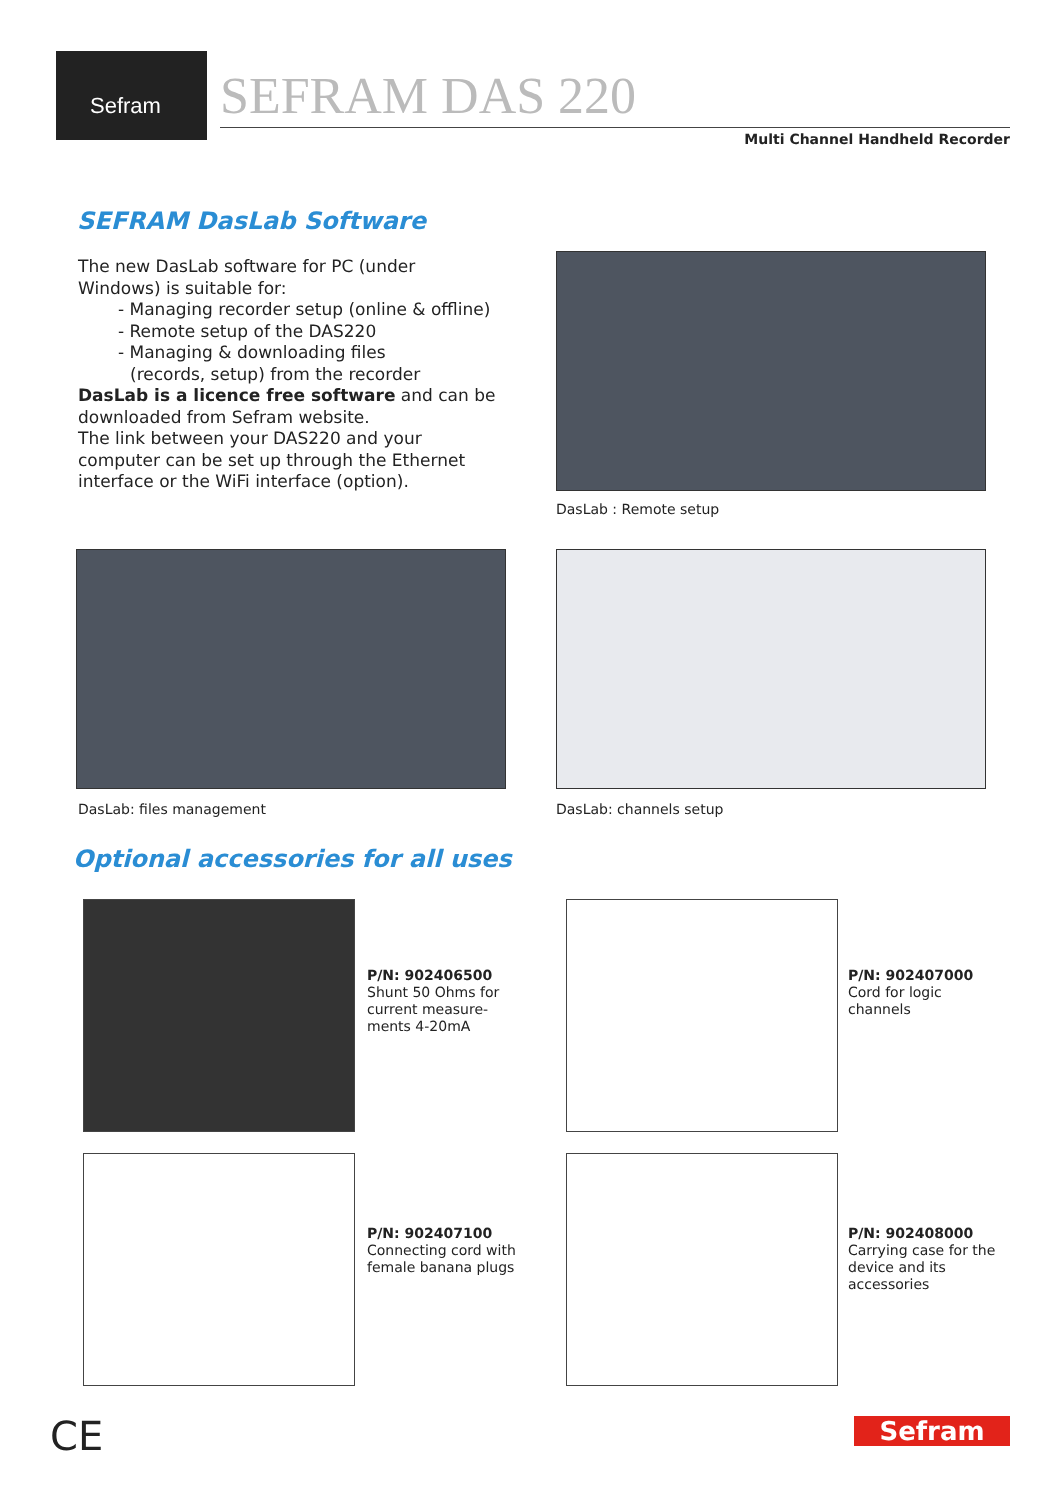Sefram
SEFRAM DAS 220
Multi Channel Handheld Recorder
SEFRAM DasLab Software
The new DasLab software for PC (under Windows) is suitable for:
- Managing recorder setup (online & offline)
- Remote setup of the DAS220
- Managing & downloading files
(records, setup) from the recorder
DasLab is a licence free software and can be downloaded from Sefram website.
The link between your DAS220 and your computer can be set up through the Ethernet interface or the WiFi interface (option).
DasLab : Remote setup
DasLab: files management DasLab: channels setup
Optional accessories for all uses
P/N: 902406500
Shunt 50 Ohms for current measure-ments 4-20mA
P/N: 902407000
Cord for logic channels
P/N: 902407100
Connecting cord with female banana plugs
P/N: 902408000
Carrying case for the device and its accessories
CE Sefram